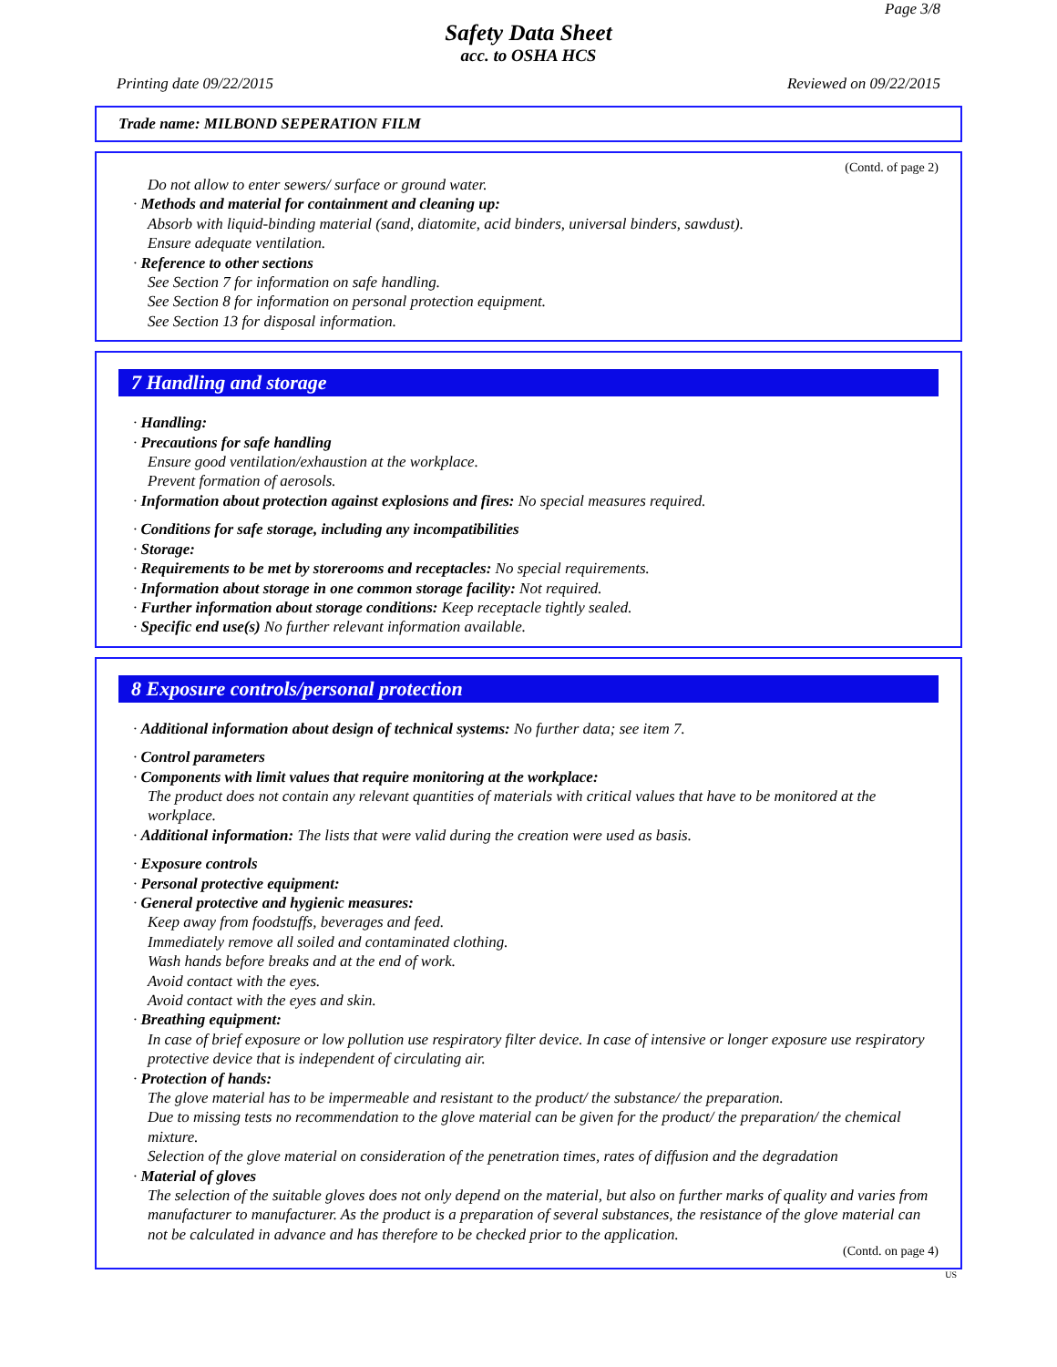Page 3/8
Safety Data Sheet
acc. to OSHA HCS
Printing date 09/22/2015 Reviewed on 09/22/2015
Trade name: MILBOND SEPERATION FILM
(Contd. of page 2)
Do not allow to enter sewers/ surface or ground water.
· Methods and material for containment and cleaning up:
Absorb with liquid-binding material (sand, diatomite, acid binders, universal binders, sawdust).
Ensure adequate ventilation.
· Reference to other sections
See Section 7 for information on safe handling.
See Section 8 for information on personal protection equipment.
See Section 13 for disposal information.
7 Handling and storage
· Handling:
· Precautions for safe handling
Ensure good ventilation/exhaustion at the workplace.
Prevent formation of aerosols.
· Information about protection against explosions and fires: No special measures required.
· Conditions for safe storage, including any incompatibilities
· Storage:
· Requirements to be met by storerooms and receptacles: No special requirements.
· Information about storage in one common storage facility: Not required.
· Further information about storage conditions: Keep receptacle tightly sealed.
· Specific end use(s) No further relevant information available.
8 Exposure controls/personal protection
· Additional information about design of technical systems: No further data; see item 7.
· Control parameters
· Components with limit values that require monitoring at the workplace:
The product does not contain any relevant quantities of materials with critical values that have to be monitored at the workplace.
· Additional information: The lists that were valid during the creation were used as basis.
· Exposure controls
· Personal protective equipment:
· General protective and hygienic measures:
Keep away from foodstuffs, beverages and feed.
Immediately remove all soiled and contaminated clothing.
Wash hands before breaks and at the end of work.
Avoid contact with the eyes.
Avoid contact with the eyes and skin.
· Breathing equipment:
In case of brief exposure or low pollution use respiratory filter device. In case of intensive or longer exposure use respiratory protective device that is independent of circulating air.
· Protection of hands:
The glove material has to be impermeable and resistant to the product/ the substance/ the preparation.
Due to missing tests no recommendation to the glove material can be given for the product/ the preparation/ the chemical mixture.
Selection of the glove material on consideration of the penetration times, rates of diffusion and the degradation
· Material of gloves
The selection of the suitable gloves does not only depend on the material, but also on further marks of quality and varies from manufacturer to manufacturer. As the product is a preparation of several substances, the resistance of the glove material can not be calculated in advance and has therefore to be checked prior to the application.
(Contd. on page 4)
US